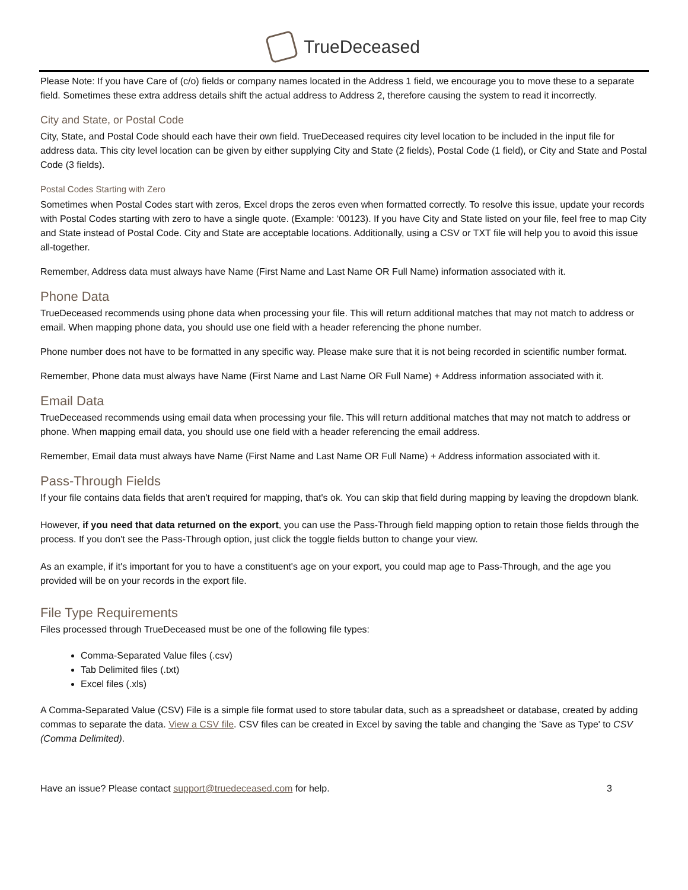TrueDeceased
Please Note: If you have Care of (c/o) fields or company names located in the Address 1 field, we encourage you to move these to a separate field. Sometimes these extra address details shift the actual address to Address 2, therefore causing the system to read it incorrectly.
City and State, or Postal Code
City, State, and Postal Code should each have their own field. TrueDeceased requires city level location to be included in the input file for address data. This city level location can be given by either supplying City and State (2 fields), Postal Code (1 field), or City and State and Postal Code (3 fields).
Postal Codes Starting with Zero
Sometimes when Postal Codes start with zeros, Excel drops the zeros even when formatted correctly. To resolve this issue, update your records with Postal Codes starting with zero to have a single quote. (Example: ‘00123). If you have City and State listed on your file, feel free to map City and State instead of Postal Code. City and State are acceptable locations. Additionally, using a CSV or TXT file will help you to avoid this issue all-together.
Remember, Address data must always have Name (First Name and Last Name OR Full Name) information associated with it.
Phone Data
TrueDeceased recommends using phone data when processing your file. This will return additional matches that may not match to address or email. When mapping phone data, you should use one field with a header referencing the phone number.
Phone number does not have to be formatted in any specific way. Please make sure that it is not being recorded in scientific number format.
Remember, Phone data must always have Name (First Name and Last Name OR Full Name) + Address information associated with it.
Email Data
TrueDeceased recommends using email data when processing your file. This will return additional matches that may not match to address or phone. When mapping email data, you should use one field with a header referencing the email address.
Remember, Email data must always have Name (First Name and Last Name OR Full Name) + Address information associated with it.
Pass-Through Fields
If your file contains data fields that aren't required for mapping, that's ok. You can skip that field during mapping by leaving the dropdown blank.
However, if you need that data returned on the export, you can use the Pass-Through field mapping option to retain those fields through the process. If you don't see the Pass-Through option, just click the toggle fields button to change your view.
As an example, if it's important for you to have a constituent's age on your export, you could map age to Pass-Through, and the age you provided will be on your records in the export file.
File Type Requirements
Files processed through TrueDeceased must be one of the following file types:
Comma-Separated Value files (.csv)
Tab Delimited files (.txt)
Excel files (.xls)
A Comma-Separated Value (CSV) File is a simple file format used to store tabular data, such as a spreadsheet or database, created by adding commas to separate the data. View a CSV file. CSV files can be created in Excel by saving the table and changing the 'Save as Type' to CSV (Comma Delimited).
Have an issue? Please contact support@truedeceased.com for help. 3